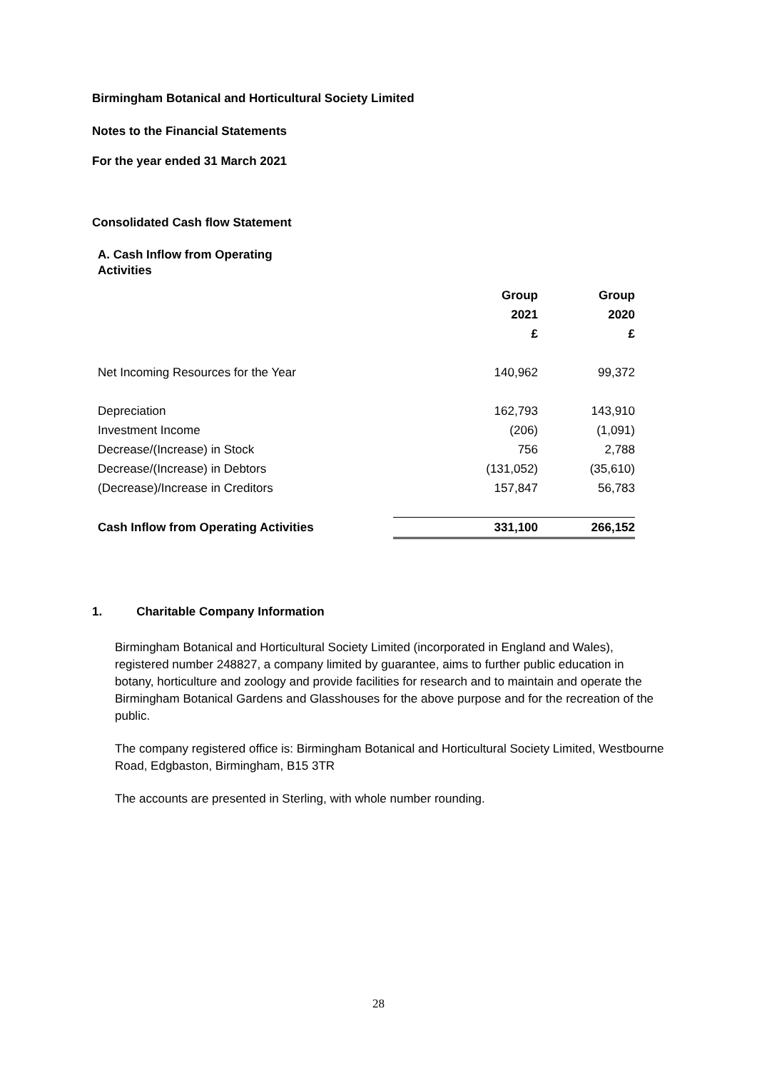Birmingham Botanical and Horticultural Society Limited
Notes to the Financial Statements
For the year ended 31 March 2021
Consolidated Cash flow Statement
A. Cash Inflow from Operating Activities
| | Group | Group |
| --- | --- | --- |
| | 2021 | 2020 |
| | £ | £ |
| Net Incoming Resources for the Year | 140,962 | 99,372 |
| Depreciation | 162,793 | 143,910 |
| Investment Income | (206) | (1,091) |
| Decrease/(Increase) in Stock | 756 | 2,788 |
| Decrease/(Increase) in Debtors | (131,052) | (35,610) |
| (Decrease)/Increase in Creditors | 157,847 | 56,783 |
| Cash Inflow from Operating Activities | 331,100 | 266,152 |
1. Charitable Company Information
Birmingham Botanical and Horticultural Society Limited (incorporated in England and Wales), registered number 248827, a company limited by guarantee, aims to further public education in botany, horticulture and zoology and provide facilities for research and to maintain and operate the Birmingham Botanical Gardens and Glasshouses for the above purpose and for the recreation of the public.
The company registered office is: Birmingham Botanical and Horticultural Society Limited, Westbourne Road, Edgbaston, Birmingham, B15 3TR
The accounts are presented in Sterling, with whole number rounding.
28